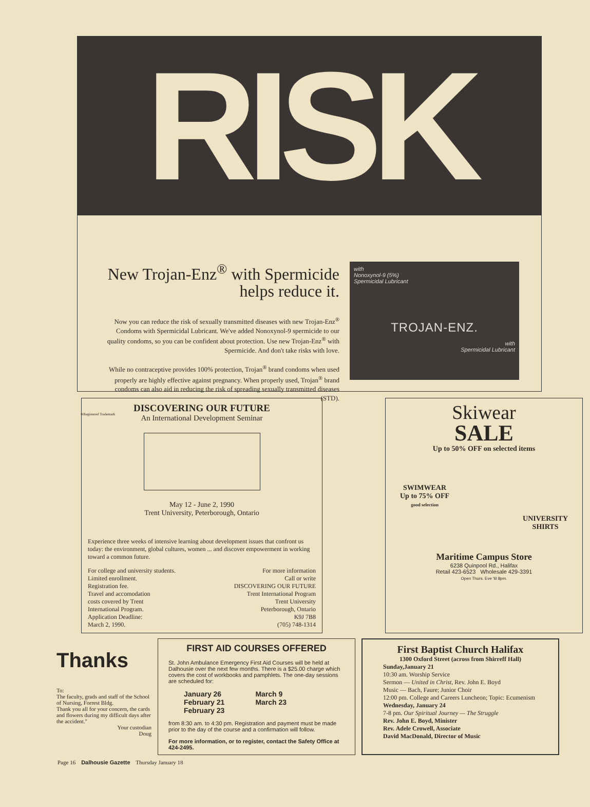RISK
New Trojan-Enz<sup>®</sup> with Spermicide
helps reduce it.
Now you can reduce the risk of sexually transmitted diseases with new Trojan-Enz<sup>®</sup> Condoms with Spermicidal Lubricant. We've added Nonoxynol-9 spermicide to our quality condoms, so you can be confident about protection. Use new Trojan-Enz<sup>®</sup> with Spermicide. And don't take risks with love.
While no contraceptive provides 100% protection, Trojan<sup>®</sup> brand condoms when used properly are highly effective against pregnancy. When properly used, Trojan<sup>®</sup> brand condoms can also aid in reducing the risk of spreading sexually transmitted diseases (STD).
with
Nonoxynol-9 (5%)
Spermicidal Lubricant
TROJAN-ENZ.
with
Spermicidal Lubricant
®Registered Trademark
DISCOVERING OUR FUTURE
An International Development Seminar
May 12 - June 2, 1990
Trent University, Peterborough, Ontario
Experience three weeks of intensive learning about development issues that confront us today: the environment, global cultures, women ... and discover empowerment in working toward a common future.
For college and university students.
Limited enrollment.
Registration fee.
Travel and accomodation
costs covered by Trent
International Program.
Application Deadline:
March 2, 1990.
For more information
Call or write
DISCOVERING OUR FUTURE
Trent International Program
Trent University
Peterborough, Ontario
K9J 7B8
(705) 748-1314
Skiwear
SALE
Up to 50% OFF on selected items
SWIMWEAR
Up to 75% OFF
good selection
UNIVERSITY
SHIRTS
Maritime Campus Store
6238 Quinpool Rd., Halifax
Retail 423-6523 Wholesale 429-3391
Open Thurs. Eve 'til 8pm.
Thanks
To:
The faculty, grads and staff of the School of Nursing, Forrest Bldg.
Thank you all for your concern, the cards and flowers during my difficult days after the accident."
Your custodian
Doug
FIRST AID COURSES OFFERED
St. John Ambulance Emergency First Aid Courses will be held at Dalhousie over the next few months. There is a $25.00 charge which covers the cost of workbooks and pamphlets. The one-day sessions are scheduled for:
January 26
February 21
February 23
March 9
March 23
from 8:30 am. to 4:30 pm. Registration and payment must be made prior to the day of the course and a confirmation will follow.
For more information, or to register, contact the Safety Office at 424-2495.
First Baptist Church Halifax
1300 Oxford Street (across from Shirreff Hall)
Sunday,January 21
10:30 am. Worship Service
Sermon — United in Christ, Rev. John E. Boyd
Music — Bach, Faure; Junior Choir
12:00 pm. College and Careers Luncheon; Topic: Ecumenism
Wednesday, January 24
7-8 pm. Our Spiritual Journey — The Struggle
Rev. John E. Boyd, Minister
Rev. Adele Crowell, Associate
David MacDonald, Director of Music
Page 16 Dalhousie Gazette Thursday January 18